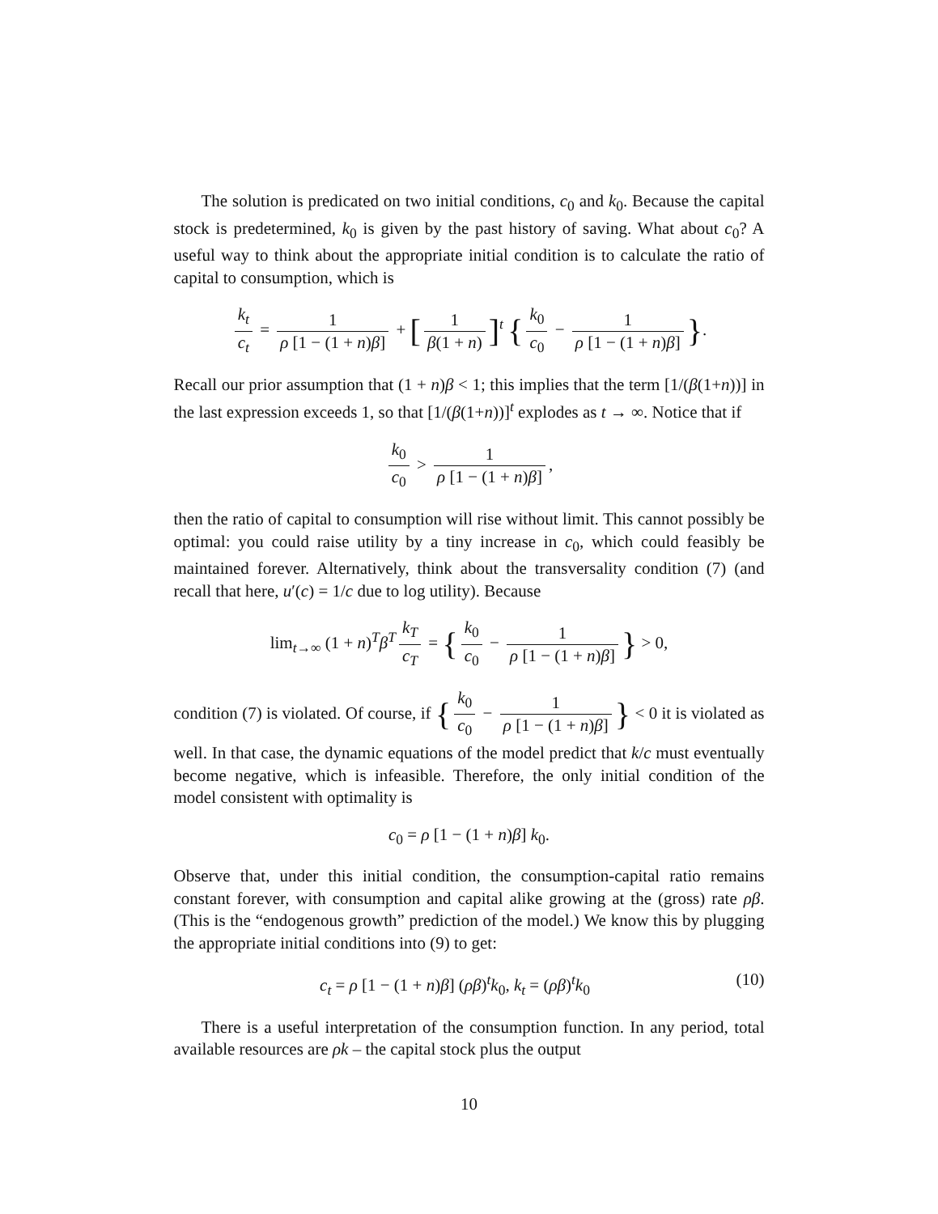The solution is predicated on two initial conditions, c<sub>0</sub> and k<sub>0</sub>. Because the capital stock is predetermined, k<sub>0</sub> is given by the past history of saving. What about c<sub>0</sub>? A useful way to think about the appropriate initial condition is to calculate the ratio of capital to consumption, which is
k<sub>t</sub> c<sub>t</sub> = 1 ρ [1 − (1 + n)β] + [1 β(1 + n)]<sup>t</sup> { k<sub>0</sub> c<sub>0</sub> − 1 ρ [1 − (1 + n)β] }.
Recall our prior assumption that (1 + n)β < 1; this implies that the term [1/(β(1+n))] in the last expression exceeds 1, so that [1/(β(1+n))]<sup>t</sup> explodes as t → ∞. Notice that if
k<sub>0</sub> c<sub>0</sub> > 1 ρ [1 − (1 + n)β],
then the ratio of capital to consumption will rise without limit. This cannot possibly be optimal: you could raise utility by a tiny increase in c<sub>0</sub>, which could feasibly be maintained forever. Alternatively, think about the transversality condition (7) (and recall that here, u′(c) = 1/c due to log utility). Because
lim<sub>t→∞</sub> (1 + n)<sup>T</sup>β<sup>T</sup> k<sub>T</sub> c<sub>T</sub> = { k<sub>0</sub> c<sub>0</sub> − 1 ρ [1 − (1 + n)β] } > 0,
condition (7) is violated. Of course, if { k<sub>0</sub> c<sub>0</sub> − 1 ρ [1 − (1 + n)β] } < 0 it is violated as well. In that case, the dynamic equations of the model predict that k/c must eventually become negative, which is infeasible. Therefore, the only initial condition of the model consistent with optimality is
c<sub>0</sub> = ρ [1 − (1 + n)β] k<sub>0</sub>.
Observe that, under this initial condition, the consumption-capital ratio remains constant forever, with consumption and capital alike growing at the (gross) rate ρβ. (This is the “endogenous growth” prediction of the model.) We know this by plugging the appropriate initial conditions into (9) to get:
c<sub>t</sub> = ρ [1 − (1 + n)β] (ρβ)<sup>t</sup>k<sub>0</sub>, k<sub>t</sub> = (ρβ)<sup>t</sup>k<sub>0</sub> (10)
There is a useful interpretation of the consumption function. In any period, total available resources are ρk – the capital stock plus the output
10